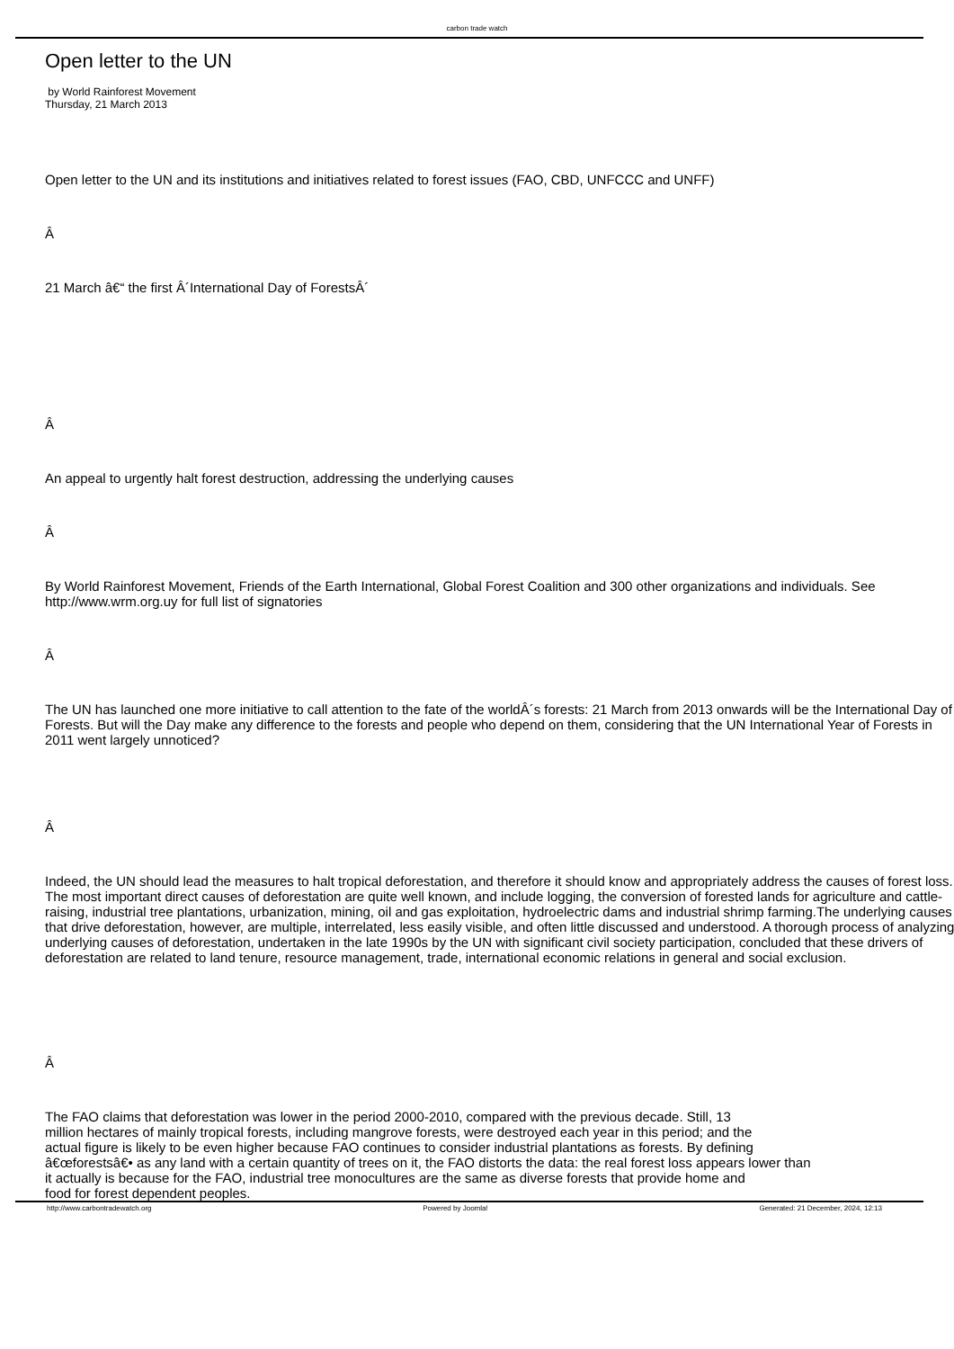carbon trade watch
Open letter to the UN
by World Rainforest Movement
Thursday, 21 March 2013
Open letter to the UN and its institutions and initiatives related to forest issues (FAO, CBD, UNFCCC and UNFF)
Â
21 March â€“ the first Â´International Day of ForestsÂ´
Â
An appeal to urgently halt forest destruction, addressing the underlying causes
Â
By World Rainforest Movement, Friends of the Earth International, Global Forest Coalition and 300 other organizations and individuals. See http://www.wrm.org.uy for full list of signatories
Â
The UN has launched one more initiative to call attention to the fate of the worldÂ´s forests: 21 March from 2013 onwards will be the International Day of Forests. But will the Day make any difference to the forests and people who depend on them, considering that the UN International Year of Forests in 2011 went largely unnoticed?
Â
Indeed, the UN should lead the measures to halt tropical deforestation, and therefore it should know and appropriately address the causes of forest loss. The most important direct causes of deforestation are quite well known, and include logging, the conversion of forested lands for agriculture and cattle-raising, industrial tree plantations, urbanization, mining, oil and gas exploitation, hydroelectric dams and industrial shrimp farming.The underlying causes that drive deforestation, however, are multiple, interrelated, less easily visible, and often little discussed and understood. A thorough process of analyzing underlying causes of deforestation, undertaken in the late 1990s by the UN with significant civil society participation, concluded that these drivers of deforestation are related to land tenure, resource management, trade, international economic relations in general and social exclusion.
Â
The FAO claims that deforestation was lower in the period 2000-2010, compared with the previous decade. Still, 13
million hectares of mainly tropical forests, including mangrove forests, were destroyed each year in this period; and the
actual figure is likely to be even higher because FAO continues to consider industrial plantations as forests. By defining
â€œforestsâ€• as any land with a certain quantity of trees on it, the FAO distorts the data: the real forest loss appears lower than
it actually is because for the FAO, industrial tree monocultures are the same as diverse forests that provide home and
food for forest dependent peoples.
http://www.carbontradewatch.org Powered by Joomla! Generated: 21 December, 2024, 12:13